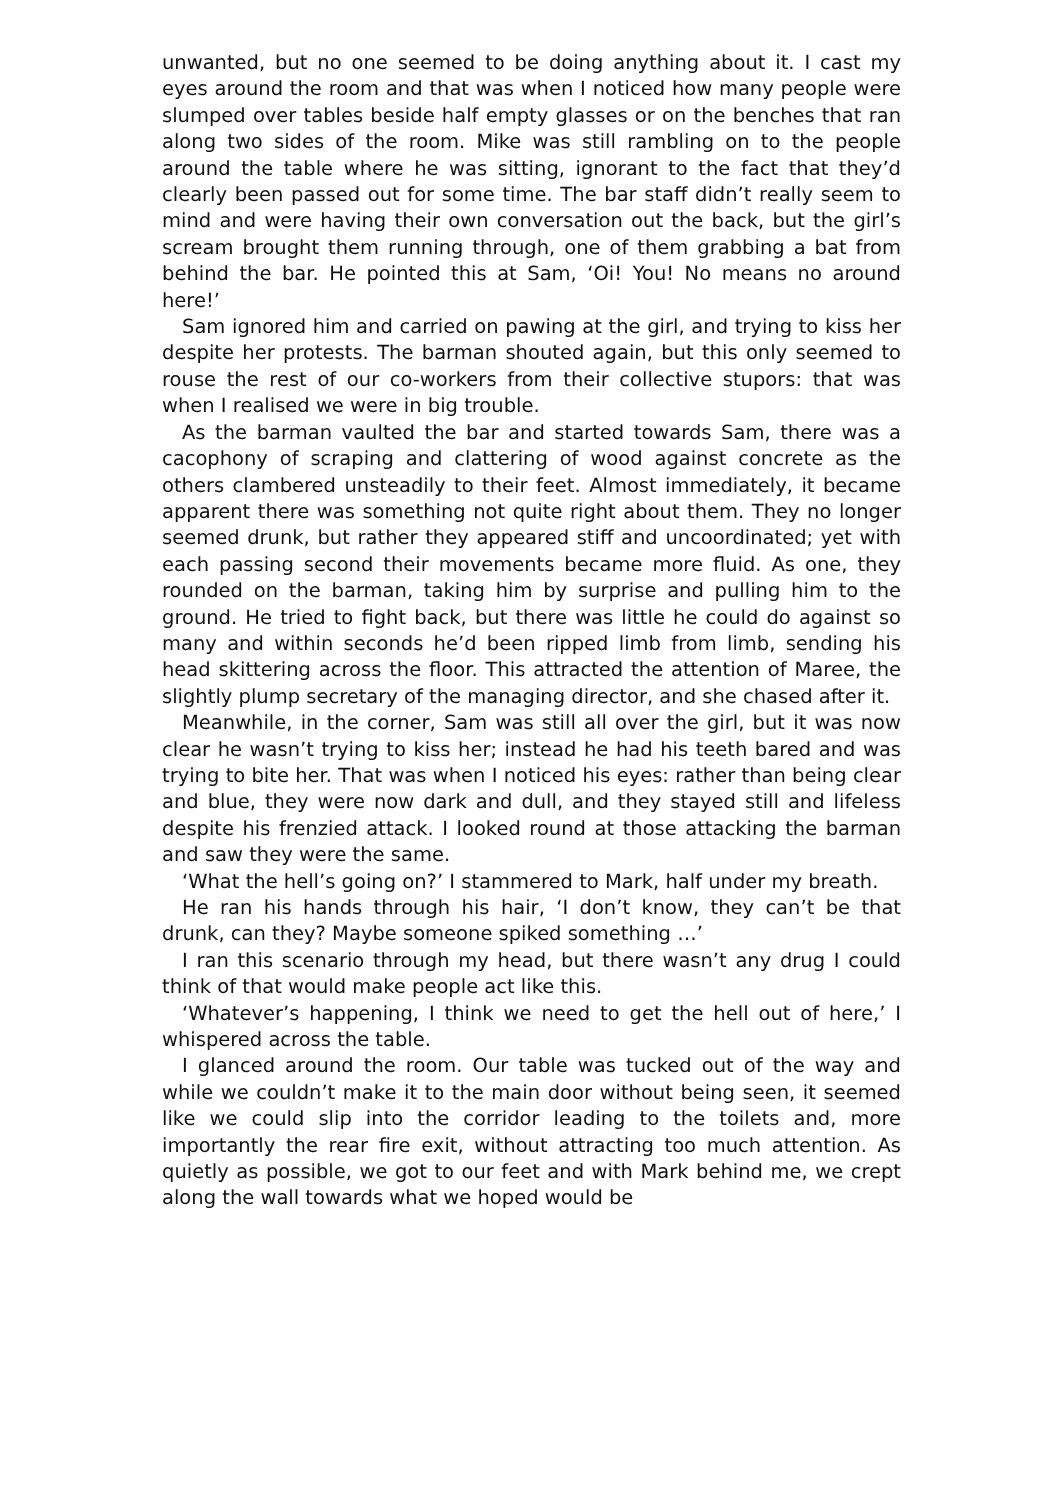unwanted, but no one seemed to be doing anything about it. I cast my eyes around the room and that was when I noticed how many people were slumped over tables beside half empty glasses or on the benches that ran along two sides of the room. Mike was still rambling on to the people around the table where he was sitting, ignorant to the fact that they’d clearly been passed out for some time. The bar staff didn’t really seem to mind and were having their own conversation out the back, but the girl’s scream brought them running through, one of them grabbing a bat from behind the bar. He pointed this at Sam, ‘Oi! You! No means no around here!’
Sam ignored him and carried on pawing at the girl, and trying to kiss her despite her protests. The barman shouted again, but this only seemed to rouse the rest of our co-workers from their collective stupors: that was when I realised we were in big trouble.
As the barman vaulted the bar and started towards Sam, there was a cacophony of scraping and clattering of wood against concrete as the others clambered unsteadily to their feet. Almost immediately, it became apparent there was something not quite right about them. They no longer seemed drunk, but rather they appeared stiff and uncoordinated; yet with each passing second their movements became more fluid. As one, they rounded on the barman, taking him by surprise and pulling him to the ground. He tried to fight back, but there was little he could do against so many and within seconds he’d been ripped limb from limb, sending his head skittering across the floor. This attracted the attention of Maree, the slightly plump secretary of the managing director, and she chased after it.
Meanwhile, in the corner, Sam was still all over the girl, but it was now clear he wasn’t trying to kiss her; instead he had his teeth bared and was trying to bite her. That was when I noticed his eyes: rather than being clear and blue, they were now dark and dull, and they stayed still and lifeless despite his frenzied attack. I looked round at those attacking the barman and saw they were the same.
‘What the hell’s going on?’ I stammered to Mark, half under my breath.
He ran his hands through his hair, ‘I don’t know, they can’t be that drunk, can they? Maybe someone spiked something …’
I ran this scenario through my head, but there wasn’t any drug I could think of that would make people act like this.
‘Whatever’s happening, I think we need to get the hell out of here,’ I whispered across the table.
I glanced around the room. Our table was tucked out of the way and while we couldn’t make it to the main door without being seen, it seemed like we could slip into the corridor leading to the toilets and, more importantly the rear fire exit, without attracting too much attention. As quietly as possible, we got to our feet and with Mark behind me, we crept along the wall towards what we hoped would be